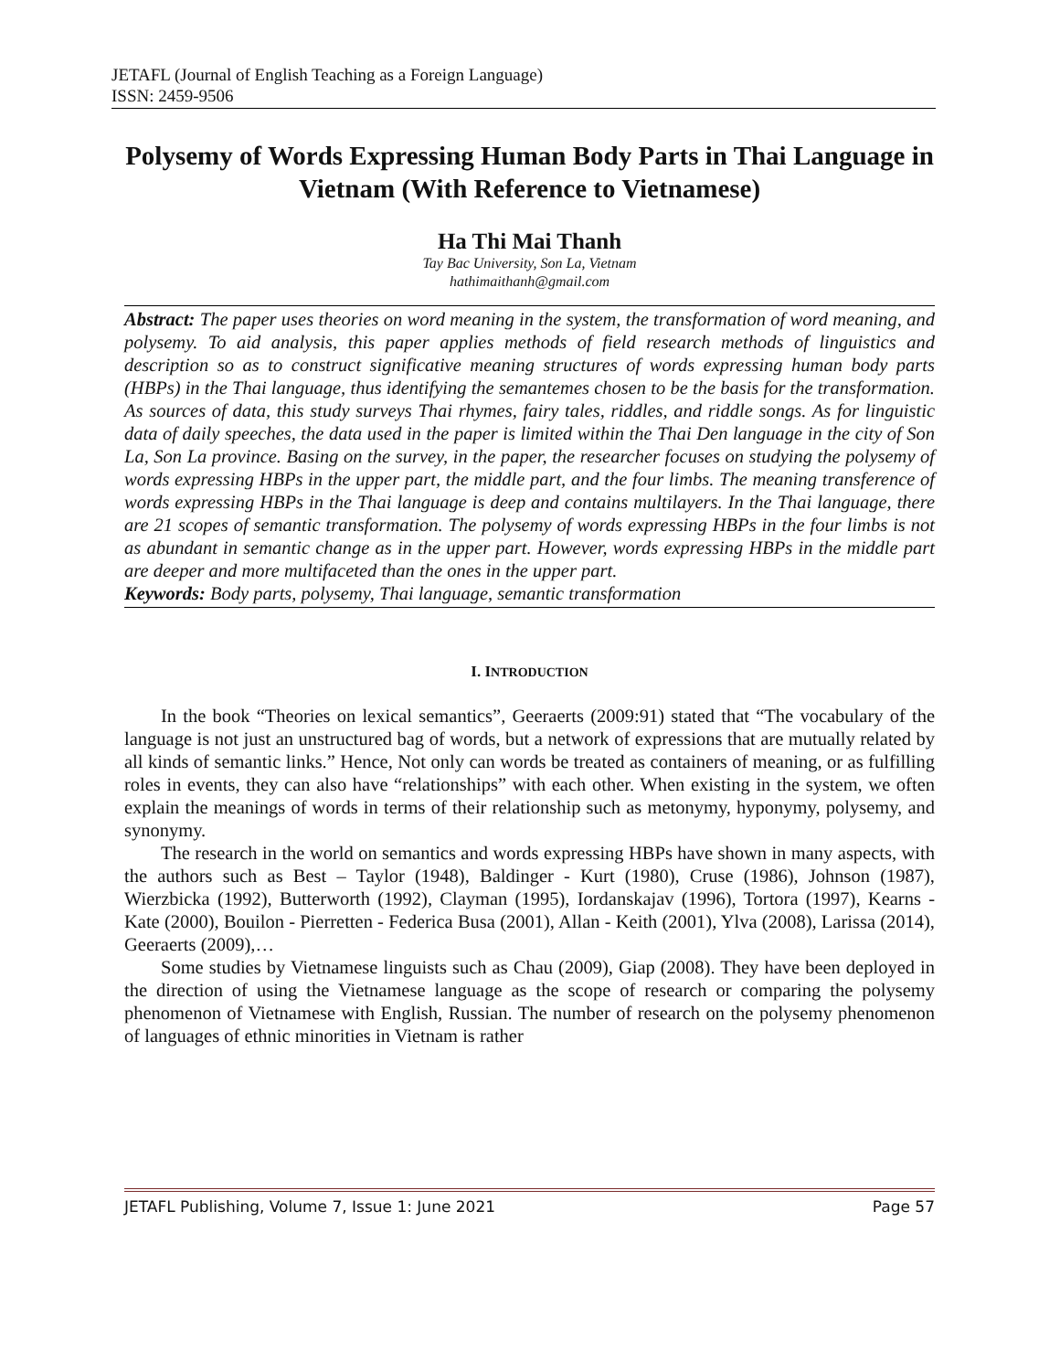JETAFL (Journal of English Teaching as a Foreign Language)
ISSN: 2459-9506
Polysemy of Words Expressing Human Body Parts in Thai Language in Vietnam (With Reference to Vietnamese)
Ha Thi Mai Thanh
Tay Bac University, Son La, Vietnam
hathimaithanh@gmail.com
Abstract: The paper uses theories on word meaning in the system, the transformation of word meaning, and polysemy. To aid analysis, this paper applies methods of field research methods of linguistics and description so as to construct significative meaning structures of words expressing human body parts (HBPs) in the Thai language, thus identifying the semantemes chosen to be the basis for the transformation. As sources of data, this study surveys Thai rhymes, fairy tales, riddles, and riddle songs. As for linguistic data of daily speeches, the data used in the paper is limited within the Thai Den language in the city of Son La, Son La province. Basing on the survey, in the paper, the researcher focuses on studying the polysemy of words expressing HBPs in the upper part, the middle part, and the four limbs. The meaning transference of words expressing HBPs in the Thai language is deep and contains multilayers. In the Thai language, there are 21 scopes of semantic transformation. The polysemy of words expressing HBPs in the four limbs is not as abundant in semantic change as in the upper part. However, words expressing HBPs in the middle part are deeper and more multifaceted than the ones in the upper part.
Keywords: Body parts, polysemy, Thai language, semantic transformation
I. INTRODUCTION
In the book “Theories on lexical semantics”, Geeraerts (2009:91) stated that “The vocabulary of the language is not just an unstructured bag of words, but a network of expressions that are mutually related by all kinds of semantic links.” Hence, Not only can words be treated as containers of meaning, or as fulfilling roles in events, they can also have “relationships” with each other. When existing in the system, we often explain the meanings of words in terms of their relationship such as metonymy, hyponymy, polysemy, and synonymy.
The research in the world on semantics and words expressing HBPs have shown in many aspects, with the authors such as Best – Taylor (1948), Baldinger - Kurt (1980), Cruse (1986), Johnson (1987), Wierzbicka (1992), Butterworth (1992), Clayman (1995), Iordanskajav (1996), Tortora (1997), Kearns - Kate (2000), Bouilon - Pierretten - Federica Busa (2001), Allan - Keith (2001), Ylva (2008), Larissa (2014), Geeraerts (2009),…
Some studies by Vietnamese linguists such as Chau (2009), Giap (2008). They have been deployed in the direction of using the Vietnamese language as the scope of research or comparing the polysemy phenomenon of Vietnamese with English, Russian. The number of research on the polysemy phenomenon of languages of ethnic minorities in Vietnam is rather
JETAFL Publishing, Volume 7, Issue 1: June 2021 Page 57